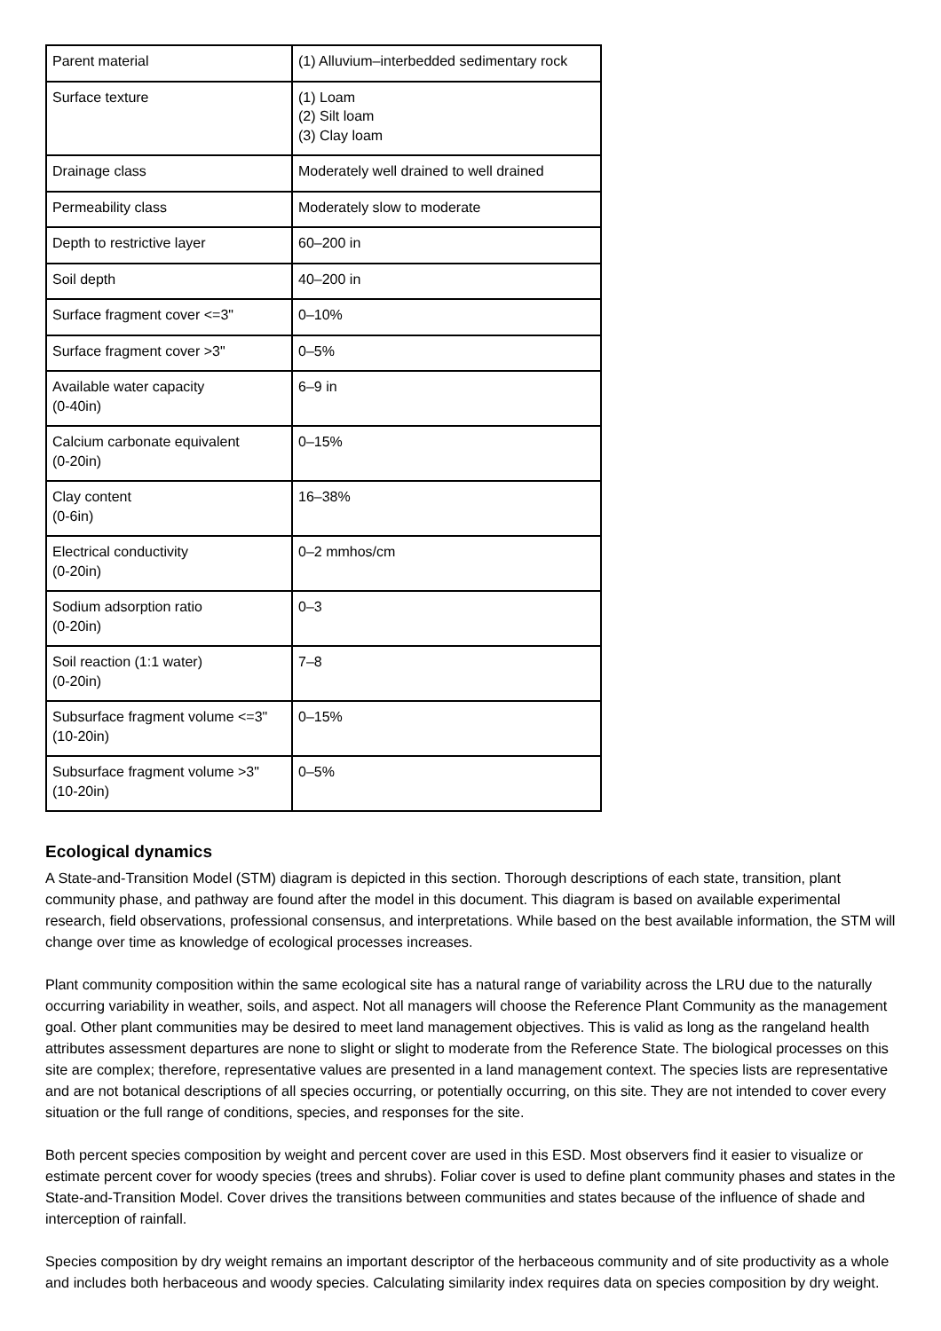| Parent material | (1) Alluvium–interbedded sedimentary rock |
| Surface texture | (1) Loam (2) Silt loam (3) Clay loam |
| Drainage class | Moderately well drained to well drained |
| Permeability class | Moderately slow to moderate |
| Depth to restrictive layer | 60–200 in |
| Soil depth | 40–200 in |
| Surface fragment cover <=3" | 0–10% |
| Surface fragment cover >3" | 0–5% |
| Available water capacity (0-40in) | 6–9 in |
| Calcium carbonate equivalent (0-20in) | 0–15% |
| Clay content (0-6in) | 16–38% |
| Electrical conductivity (0-20in) | 0–2 mmhos/cm |
| Sodium adsorption ratio (0-20in) | 0–3 |
| Soil reaction (1:1 water) (0-20in) | 7–8 |
| Subsurface fragment volume <=3" (10-20in) | 0–15% |
| Subsurface fragment volume >3" (10-20in) | 0–5% |
Ecological dynamics
A State-and-Transition Model (STM) diagram is depicted in this section. Thorough descriptions of each state, transition, plant community phase, and pathway are found after the model in this document. This diagram is based on available experimental research, field observations, professional consensus, and interpretations. While based on the best available information, the STM will change over time as knowledge of ecological processes increases.
Plant community composition within the same ecological site has a natural range of variability across the LRU due to the naturally occurring variability in weather, soils, and aspect. Not all managers will choose the Reference Plant Community as the management goal. Other plant communities may be desired to meet land management objectives. This is valid as long as the rangeland health attributes assessment departures are none to slight or slight to moderate from the Reference State. The biological processes on this site are complex; therefore, representative values are presented in a land management context. The species lists are representative and are not botanical descriptions of all species occurring, or potentially occurring, on this site. They are not intended to cover every situation or the full range of conditions, species, and responses for the site.
Both percent species composition by weight and percent cover are used in this ESD. Most observers find it easier to visualize or estimate percent cover for woody species (trees and shrubs). Foliar cover is used to define plant community phases and states in the State-and-Transition Model. Cover drives the transitions between communities and states because of the influence of shade and interception of rainfall.
Species composition by dry weight remains an important descriptor of the herbaceous community and of site productivity as a whole and includes both herbaceous and woody species. Calculating similarity index requires data on species composition by dry weight.